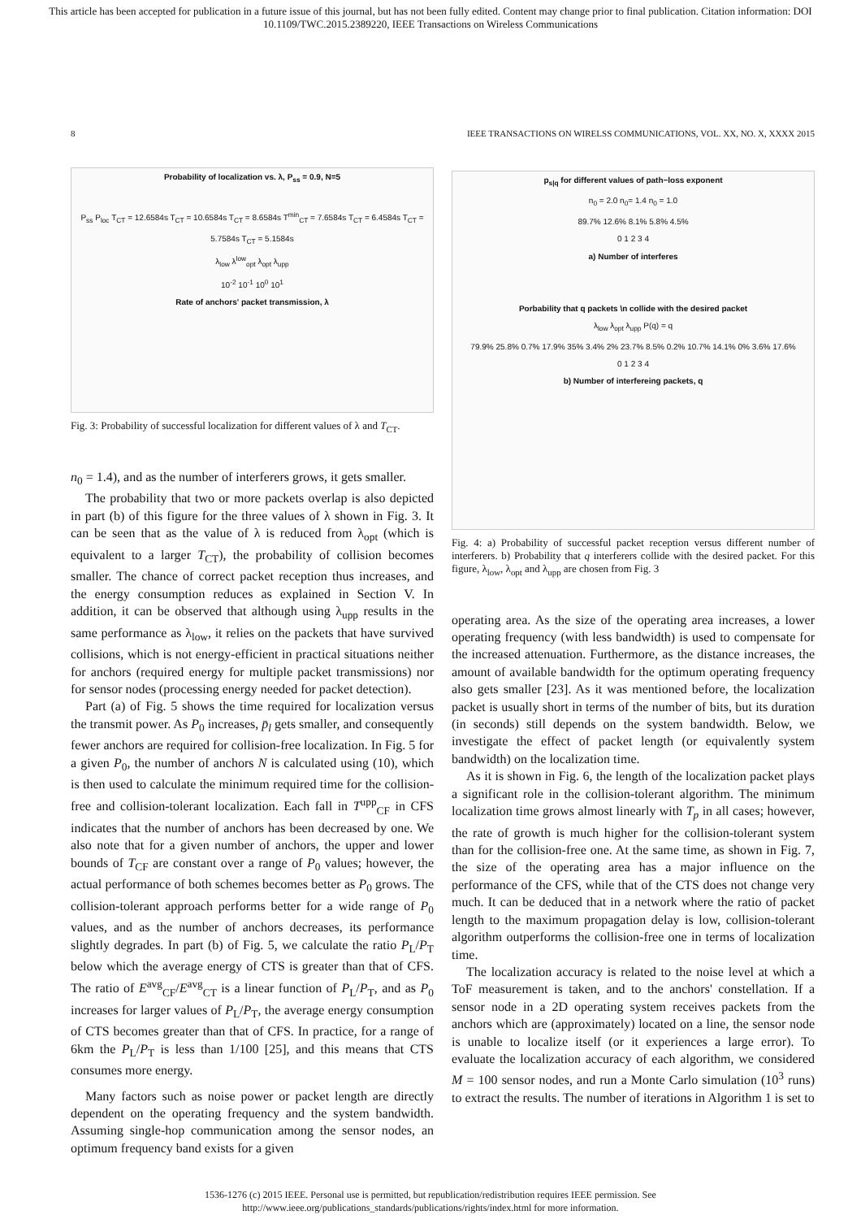This article has been accepted for publication in a future issue of this journal, but has not been fully edited. Content may change prior to final publication. Citation information: DOI 10.1109/TWC.2015.2389220, IEEE Transactions on Wireless Communications
8 IEEE TRANSACTIONS ON WIRELSS COMMUNICATIONS, VOL. XX, NO. X, XXXX 2015
Probability of localization vs. λ, P<sub>ss</sub> = 0.9, N=5
P<sub>ss</sub> P<sub>loc</sub> T<sub>CT</sub> = 12.6584s T<sub>CT</sub> = 10.6584s T<sub>CT</sub> = 8.6584s T<sup>min</sup><sub>CT</sub> = 7.6584s T<sub>CT</sub> = 6.4584s T<sub>CT</sub> = 5.7584s T<sub>CT</sub> = 5.1584s
λ<sub>low</sub> λ<sup>low</sup><sub>opt</sub> λ<sub>opt</sub> λ<sub>upp</sub>
10<sup>-2</sup> 10<sup>-1</sup> 10<sup>0</sup> 10<sup>1</sup>
Rate of anchors' packet transmission, λ
Fig. 3: Probability of successful localization for different values of λ and T<sub>CT</sub>.
n<sub>0</sub> = 1.4), and as the number of interferers grows, it gets smaller.
The probability that two or more packets overlap is also depicted in part (b) of this figure for the three values of λ shown in Fig. 3. It can be seen that as the value of λ is reduced from λ<sub>opt</sub> (which is equivalent to a larger T<sub>CT</sub>), the probability of collision becomes smaller. The chance of correct packet reception thus increases, and the energy consumption reduces as explained in Section V. In addition, it can be observed that although using λ<sub>upp</sub> results in the same performance as λ<sub>low</sub>, it relies on the packets that have survived collisions, which is not energy-efficient in practical situations neither for anchors (required energy for multiple packet transmissions) nor for sensor nodes (processing energy needed for packet detection).
Part (a) of Fig. 5 shows the time required for localization versus the transmit power. As P<sub>0</sub> increases, p̄<sub>l</sub> gets smaller, and consequently fewer anchors are required for collision-free localization. In Fig. 5 for a given P<sub>0</sub>, the number of anchors N is calculated using (10), which is then used to calculate the minimum required time for the collision-free and collision-tolerant localization. Each fall in T<sup>upp</sup><sub>CF</sub> in CFS indicates that the number of anchors has been decreased by one. We also note that for a given number of anchors, the upper and lower bounds of T<sub>CF</sub> are constant over a range of P<sub>0</sub> values; however, the actual performance of both schemes becomes better as P<sub>0</sub> grows. The collision-tolerant approach performs better for a wide range of P<sub>0</sub> values, and as the number of anchors decreases, its performance slightly degrades. In part (b) of Fig. 5, we calculate the ratio P<sub>L</sub>/P<sub>T</sub> below which the average energy of CTS is greater than that of CFS. The ratio of E<sup>avg</sup><sub>CF</sub>/E<sup>avg</sup><sub>CT</sub> is a linear function of P<sub>L</sub>/P<sub>T</sub>, and as P<sub>0</sub> increases for larger values of P<sub>L</sub>/P<sub>T</sub>, the average energy consumption of CTS becomes greater than that of CFS. In practice, for a range of 6km the P<sub>L</sub>/P<sub>T</sub> is less than 1/100 [25], and this means that CTS consumes more energy.
Many factors such as noise power or packet length are directly dependent on the operating frequency and the system bandwidth. Assuming single-hop communication among the sensor nodes, an optimum frequency band exists for a given
p<sub>s|q</sub> for different values of path−loss exponent
n<sub>0</sub> = 2.0 n<sub>0</sub>= 1.4 n<sub>0</sub> = 1.0
89.7% 12.6% 8.1% 5.8% 4.5%
0 1 2 3 4
a) Number of interferes
Porbability that q packets \n collide with the desired packet
λ<sub>low</sub> λ<sub>opt</sub> λ<sub>upp</sub> P(q) = q
79.9% 25.8% 0.7% 17.9% 35% 3.4% 2% 23.7% 8.5% 0.2% 10.7% 14.1% 0% 3.6% 17.6%
0 1 2 3 4
b) Number of interfereing packets, q
Fig. 4: a) Probability of successful packet reception versus different number of interferers. b) Probability that q interferers collide with the desired packet. For this figure, λ<sub>low</sub>, λ<sub>opt</sub> and λ<sub>upp</sub> are chosen from Fig. 3
operating area. As the size of the operating area increases, a lower operating frequency (with less bandwidth) is used to compensate for the increased attenuation. Furthermore, as the distance increases, the amount of available bandwidth for the optimum operating frequency also gets smaller [23]. As it was mentioned before, the localization packet is usually short in terms of the number of bits, but its duration (in seconds) still depends on the system bandwidth. Below, we investigate the effect of packet length (or equivalently system bandwidth) on the localization time.
As it is shown in Fig. 6, the length of the localization packet plays a significant role in the collision-tolerant algorithm. The minimum localization time grows almost linearly with T<sub>p</sub> in all cases; however, the rate of growth is much higher for the collision-tolerant system than for the collision-free one. At the same time, as shown in Fig. 7, the size of the operating area has a major influence on the performance of the CFS, while that of the CTS does not change very much. It can be deduced that in a network where the ratio of packet length to the maximum propagation delay is low, collision-tolerant algorithm outperforms the collision-free one in terms of localization time.
The localization accuracy is related to the noise level at which a ToF measurement is taken, and to the anchors' constellation. If a sensor node in a 2D operating system receives packets from the anchors which are (approximately) located on a line, the sensor node is unable to localize itself (or it experiences a large error). To evaluate the localization accuracy of each algorithm, we considered M = 100 sensor nodes, and run a Monte Carlo simulation (10<sup>3</sup> runs) to extract the results. The number of iterations in Algorithm 1 is set to
1536-1276 (c) 2015 IEEE. Personal use is permitted, but republication/redistribution requires IEEE permission. See
http://www.ieee.org/publications_standards/publications/rights/index.html for more information.